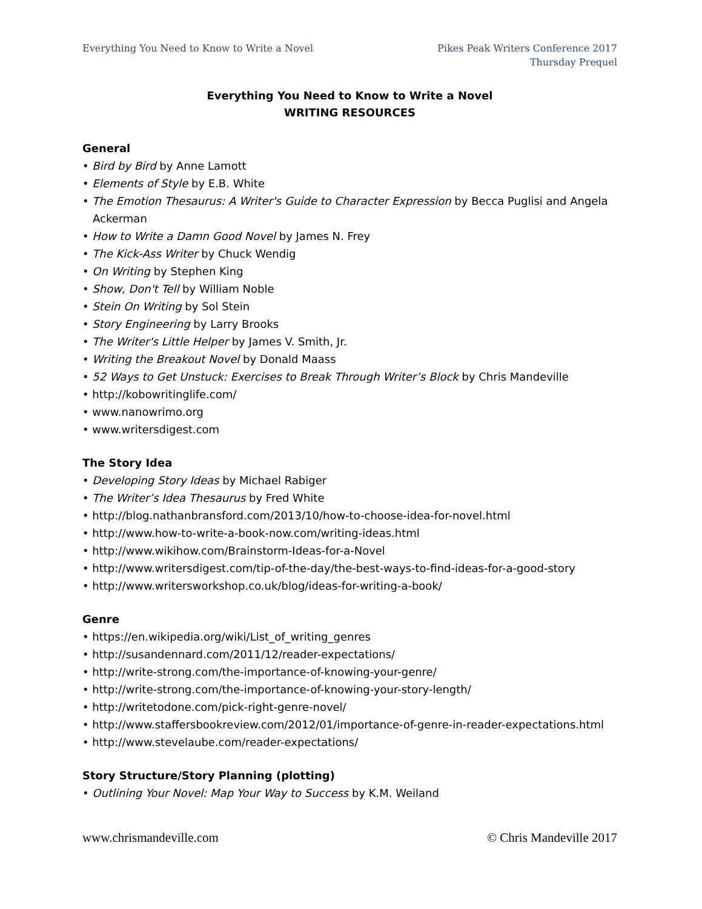Everything You Need to Know to Write a Novel
Pikes Peak Writers Conference 2017
Thursday Prequel
Everything You Need to Know to Write a Novel
WRITING RESOURCES
General
• Bird by Bird by Anne Lamott
• Elements of Style by E.B. White
• The Emotion Thesaurus: A Writer's Guide to Character Expression by Becca Puglisi and Angela Ackerman
• How to Write a Damn Good Novel by James N. Frey
• The Kick-Ass Writer by Chuck Wendig
• On Writing by Stephen King
• Show, Don't Tell by William Noble
• Stein On Writing by Sol Stein
• Story Engineering by Larry Brooks
• The Writer's Little Helper by James V. Smith, Jr.
• Writing the Breakout Novel by Donald Maass
• 52 Ways to Get Unstuck: Exercises to Break Through Writer’s Block by Chris Mandeville
• http://kobowritinglife.com/
• www.nanowrimo.org
• www.writersdigest.com
The Story Idea
• Developing Story Ideas by Michael Rabiger
• The Writer’s Idea Thesaurus by Fred White
• http://blog.nathanbransford.com/2013/10/how-to-choose-idea-for-novel.html
• http://www.how-to-write-a-book-now.com/writing-ideas.html
• http://www.wikihow.com/Brainstorm-Ideas-for-a-Novel
• http://www.writersdigest.com/tip-of-the-day/the-best-ways-to-find-ideas-for-a-good-story
• http://www.writersworkshop.co.uk/blog/ideas-for-writing-a-book/
Genre
• https://en.wikipedia.org/wiki/List_of_writing_genres
• http://susandennard.com/2011/12/reader-expectations/
• http://write-strong.com/the-importance-of-knowing-your-genre/
• http://write-strong.com/the-importance-of-knowing-your-story-length/
• http://writetodone.com/pick-right-genre-novel/
• http://www.staffersbookreview.com/2012/01/importance-of-genre-in-reader-expectations.html
• http://www.stevelaube.com/reader-expectations/
Story Structure/Story Planning (plotting)
• Outlining Your Novel: Map Your Way to Success by K.M. Weiland
www.chrismandeville.com © Chris Mandeville 2017